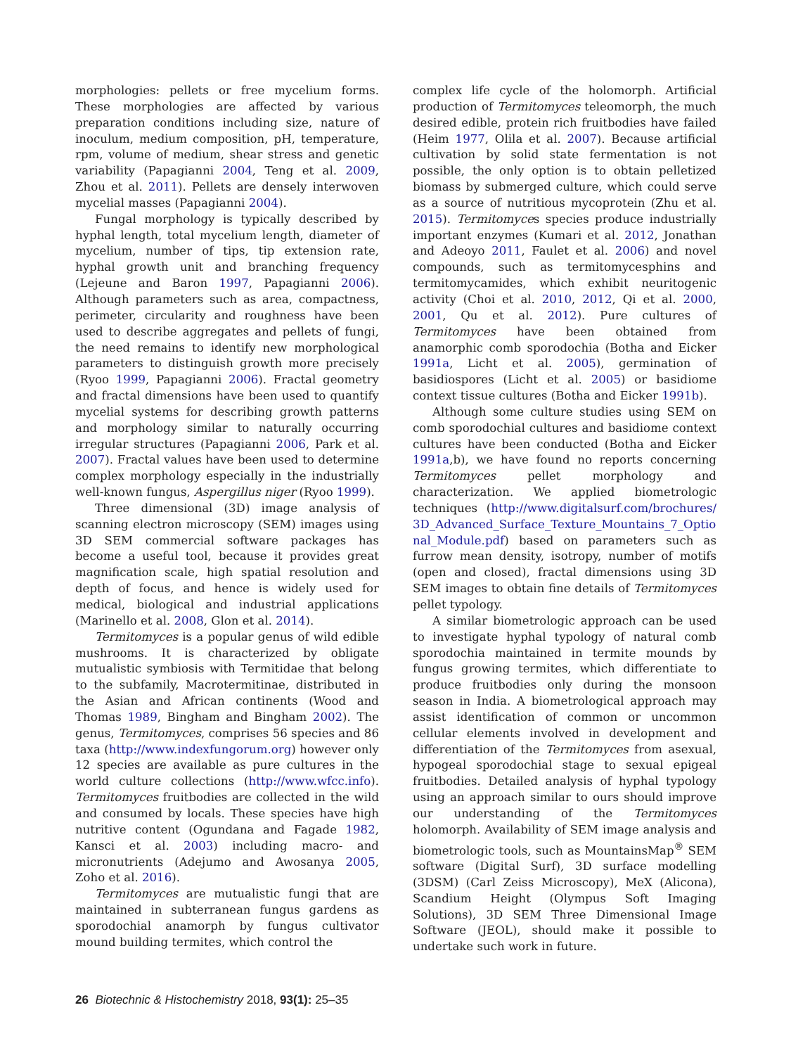morphologies: pellets or free mycelium forms. These morphologies are affected by various preparation conditions including size, nature of inoculum, medium composition, pH, temperature, rpm, volume of medium, shear stress and genetic variability (Papagianni 2004, Teng et al. 2009, Zhou et al. 2011). Pellets are densely interwoven mycelial masses (Papagianni 2004).
Fungal morphology is typically described by hyphal length, total mycelium length, diameter of mycelium, number of tips, tip extension rate, hyphal growth unit and branching frequency (Lejeune and Baron 1997, Papagianni 2006). Although parameters such as area, compactness, perimeter, circularity and roughness have been used to describe aggregates and pellets of fungi, the need remains to identify new morphological parameters to distinguish growth more precisely (Ryoo 1999, Papagianni 2006). Fractal geometry and fractal dimensions have been used to quantify mycelial systems for describing growth patterns and morphology similar to naturally occurring irregular structures (Papagianni 2006, Park et al. 2007). Fractal values have been used to determine complex morphology especially in the industrially well-known fungus, Aspergillus niger (Ryoo 1999).
Three dimensional (3D) image analysis of scanning electron microscopy (SEM) images using 3D SEM commercial software packages has become a useful tool, because it provides great magnification scale, high spatial resolution and depth of focus, and hence is widely used for medical, biological and industrial applications (Marinello et al. 2008, Glon et al. 2014).
Termitomyces is a popular genus of wild edible mushrooms. It is characterized by obligate mutualistic symbiosis with Termitidae that belong to the subfamily, Macrotermitinae, distributed in the Asian and African continents (Wood and Thomas 1989, Bingham and Bingham 2002). The genus, Termitomyces, comprises 56 species and 86 taxa (http://www.indexfungorum.org) however only 12 species are available as pure cultures in the world culture collections (http://www.wfcc.info). Termitomyces fruitbodies are collected in the wild and consumed by locals. These species have high nutritive content (Ogundana and Fagade 1982, Kansci et al. 2003) including macro- and micronutrients (Adejumo and Awosanya 2005, Zoho et al. 2016).
Termitomyces are mutualistic fungi that are maintained in subterranean fungus gardens as sporodochial anamorph by fungus cultivator mound building termites, which control the
complex life cycle of the holomorph. Artificial production of Termitomyces teleomorph, the much desired edible, protein rich fruitbodies have failed (Heim 1977, Olila et al. 2007). Because artificial cultivation by solid state fermentation is not possible, the only option is to obtain pelletized biomass by submerged culture, which could serve as a source of nutritious mycoprotein (Zhu et al. 2015). Termitomyces species produce industrially important enzymes (Kumari et al. 2012, Jonathan and Adeoyo 2011, Faulet et al. 2006) and novel compounds, such as termitomycesphins and termitomycamides, which exhibit neuritogenic activity (Choi et al. 2010, 2012, Qi et al. 2000, 2001, Qu et al. 2012). Pure cultures of Termitomyces have been obtained from anamorphic comb sporodochia (Botha and Eicker 1991a, Licht et al. 2005), germination of basidiospores (Licht et al. 2005) or basidiome context tissue cultures (Botha and Eicker 1991b).
Although some culture studies using SEM on comb sporodochial cultures and basidiome context cultures have been conducted (Botha and Eicker 1991a,b), we have found no reports concerning Termitomyces pellet morphology and characterization. We applied biometrologic techniques (http://www.digitalsurf.com/brochures/3D_Advanced_Surface_Texture_Mountains_7_Optional_Module.pdf) based on parameters such as furrow mean density, isotropy, number of motifs (open and closed), fractal dimensions using 3D SEM images to obtain fine details of Termitomyces pellet typology.
A similar biometrologic approach can be used to investigate hyphal typology of natural comb sporodochia maintained in termite mounds by fungus growing termites, which differentiate to produce fruitbodies only during the monsoon season in India. A biometrological approach may assist identification of common or uncommon cellular elements involved in development and differentiation of the Termitomyces from asexual, hypogeal sporodochial stage to sexual epigeal fruitbodies. Detailed analysis of hyphal typology using an approach similar to ours should improve our understanding of the Termitomyces holomorph. Availability of SEM image analysis and biometrologic tools, such as MountainsMap<sup>®</sup> SEM software (Digital Surf), 3D surface modelling (3DSM) (Carl Zeiss Microscopy), MeX (Alicona), Scandium Height (Olympus Soft Imaging Solutions), 3D SEM Three Dimensional Image Software (JEOL), should make it possible to undertake such work in future.
26 Biotechnic & Histochemistry 2018, 93(1): 25–35